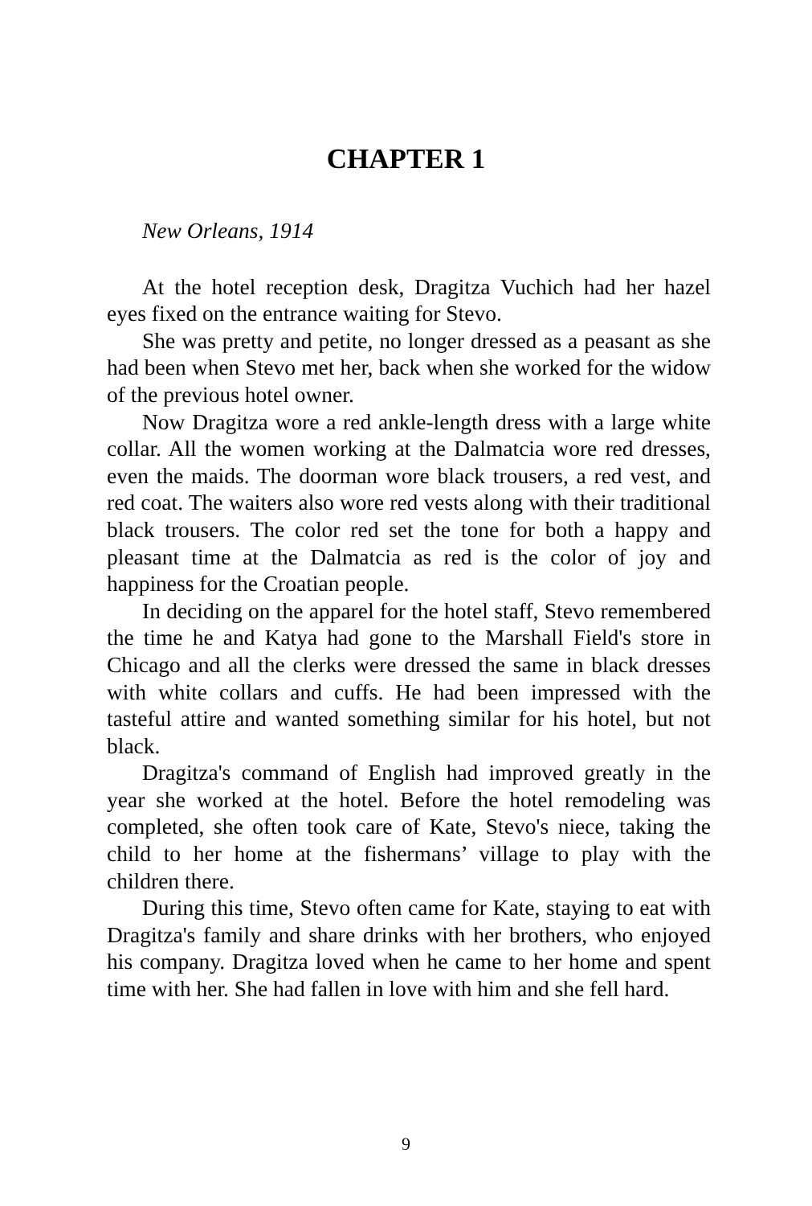CHAPTER 1
New Orleans, 1914
At the hotel reception desk, Dragitza Vuchich had her hazel eyes fixed on the entrance waiting for Stevo.
She was pretty and petite, no longer dressed as a peasant as she had been when Stevo met her, back when she worked for the widow of the previous hotel owner.
Now Dragitza wore a red ankle-length dress with a large white collar. All the women working at the Dalmatcia wore red dresses, even the maids. The doorman wore black trousers, a red vest, and red coat. The waiters also wore red vests along with their traditional black trousers. The color red set the tone for both a happy and pleasant time at the Dalmatcia as red is the color of joy and happiness for the Croatian people.
In deciding on the apparel for the hotel staff, Stevo remembered the time he and Katya had gone to the Marshall Field's store in Chicago and all the clerks were dressed the same in black dresses with white collars and cuffs. He had been impressed with the tasteful attire and wanted something similar for his hotel, but not black.
Dragitza's command of English had improved greatly in the year she worked at the hotel. Before the hotel remodeling was completed, she often took care of Kate, Stevo's niece, taking the child to her home at the fishermans’ village to play with the children there.
During this time, Stevo often came for Kate, staying to eat with Dragitza's family and share drinks with her brothers, who enjoyed his company. Dragitza loved when he came to her home and spent time with her. She had fallen in love with him and she fell hard.
9